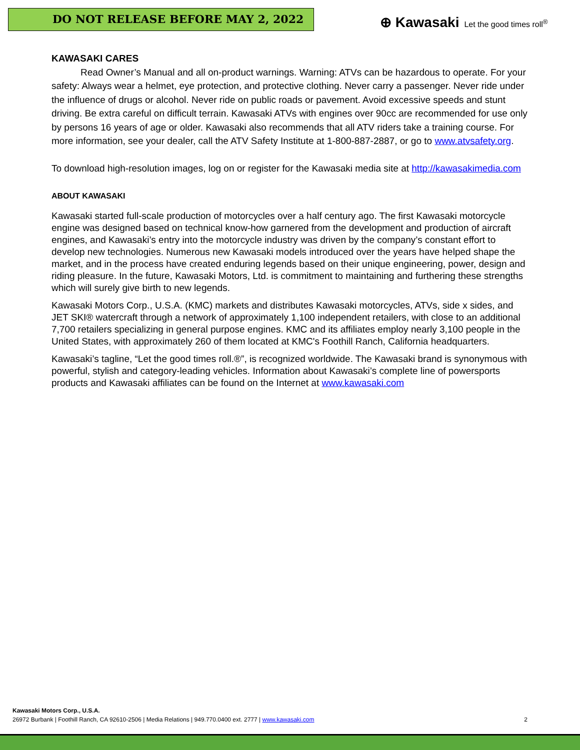DO NOT RELEASE BEFORE MAY 2, 2022
⊕ Kawasaki Let the good times roll<sup>®</sup>
KAWASAKI CARES
Read Owner’s Manual and all on-product warnings. Warning: ATVs can be hazardous to operate. For your safety: Always wear a helmet, eye protection, and protective clothing. Never carry a passenger. Never ride under the influence of drugs or alcohol. Never ride on public roads or pavement. Avoid excessive speeds and stunt driving. Be extra careful on difficult terrain. Kawasaki ATVs with engines over 90cc are recommended for use only by persons 16 years of age or older. Kawasaki also recommends that all ATV riders take a training course. For more information, see your dealer, call the ATV Safety Institute at 1-800-887-2887, or go to www.atvsafety.org.
To download high-resolution images, log on or register for the Kawasaki media site at http://kawasakimedia.com
ABOUT KAWASAKI
Kawasaki started full-scale production of motorcycles over a half century ago. The first Kawasaki motorcycle engine was designed based on technical know-how garnered from the development and production of aircraft engines, and Kawasaki’s entry into the motorcycle industry was driven by the company’s constant effort to develop new technologies. Numerous new Kawasaki models introduced over the years have helped shape the market, and in the process have created enduring legends based on their unique engineering, power, design and riding pleasure. In the future, Kawasaki Motors, Ltd. is commitment to maintaining and furthering these strengths which will surely give birth to new legends.
Kawasaki Motors Corp., U.S.A. (KMC) markets and distributes Kawasaki motorcycles, ATVs, side x sides, and JET SKI® watercraft through a network of approximately 1,100 independent retailers, with close to an additional 7,700 retailers specializing in general purpose engines. KMC and its affiliates employ nearly 3,100 people in the United States, with approximately 260 of them located at KMC's Foothill Ranch, California headquarters.
Kawasaki’s tagline, “Let the good times roll.®”, is recognized worldwide. The Kawasaki brand is synonymous with powerful, stylish and category-leading vehicles. Information about Kawasaki’s complete line of powersports products and Kawasaki affiliates can be found on the Internet at www.kawasaki.com
Kawasaki Motors Corp., U.S.A.
26972 Burbank | Foothill Ranch, CA 92610-2506 | Media Relations | 949.770.0400 ext. 2777 | www.kawasaki.com 2